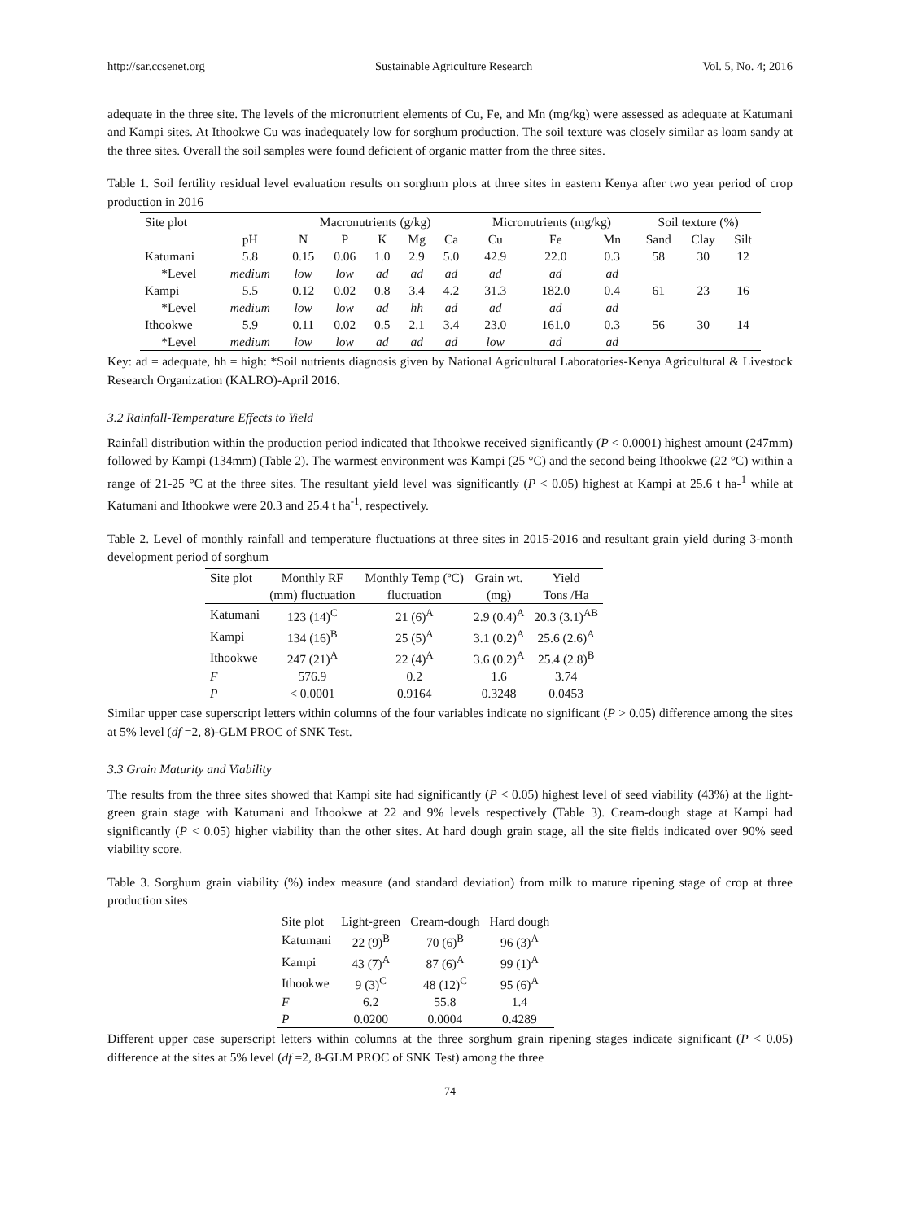http://sar.ccsenet.org Sustainable Agriculture Research Vol. 5, No. 4; 2016
adequate in the three site. The levels of the micronutrient elements of Cu, Fe, and Mn (mg/kg) were assessed as adequate at Katumani and Kampi sites. At Ithookwe Cu was inadequately low for sorghum production. The soil texture was closely similar as loam sandy at the three sites. Overall the soil samples were found deficient of organic matter from the three sites.
Table 1. Soil fertility residual level evaluation results on sorghum plots at three sites in eastern Kenya after two year period of crop production in 2016
| Site plot | | Macronutrients (g/kg) | | | | | Micronutrients (mg/kg) | | | Soil texture (%) | | |
| --- | --- | --- | --- | --- | --- | --- | --- | --- | --- | --- | --- | --- |
| | pH | N | P | K | Mg | Ca | Cu | Fe | Mn | Sand | Clay | Silt |
| Katumani | 5.8 | 0.15 | 0.06 | 1.0 | 2.9 | 5.0 | 42.9 | 22.0 | 0.3 | 58 | 30 | 12 |
| *Level | medium | low | low | ad | ad | ad | ad | ad | ad | | | |
| Kampi | 5.5 | 0.12 | 0.02 | 0.8 | 3.4 | 4.2 | 31.3 | 182.0 | 0.4 | 61 | 23 | 16 |
| *Level | medium | low | low | ad | hh | ad | ad | ad | ad | | | |
| Ithookwe | 5.9 | 0.11 | 0.02 | 0.5 | 2.1 | 3.4 | 23.0 | 161.0 | 0.3 | 56 | 30 | 14 |
| *Level | medium | low | low | ad | ad | ad | low | ad | ad | | | |
Key: ad = adequate, hh = high: *Soil nutrients diagnosis given by National Agricultural Laboratories-Kenya Agricultural & Livestock Research Organization (KALRO)-April 2016.
3.2 Rainfall-Temperature Effects to Yield
Rainfall distribution within the production period indicated that Ithookwe received significantly (P < 0.0001) highest amount (247mm) followed by Kampi (134mm) (Table 2). The warmest environment was Kampi (25 °C) and the second being Ithookwe (22 °C) within a range of 21-25 °C at the three sites. The resultant yield level was significantly (P < 0.05) highest at Kampi at 25.6 t ha-<sup>1</sup> while at Katumani and Ithookwe were 20.3 and 25.4 t ha<sup>-1</sup>, respectively.
Table 2. Level of monthly rainfall and temperature fluctuations at three sites in 2015-2016 and resultant grain yield during 3-month development period of sorghum
| Site plot | Monthly RF | Monthly Temp (ºC) | Grain wt. | Yield |
| | (mm) fluctuation | fluctuation | (mg) | Tons /Ha |
| Katumani | 123 (14)<sup>C</sup> | 21 (6)<sup>A</sup> | 2.9 (0.4)<sup>A</sup> | 20.3 (3.1)<sup>AB</sup> |
| Kampi | 134 (16)<sup>B</sup> | 25 (5)<sup>A</sup> | 3.1 (0.2)<sup>A</sup> | 25.6 (2.6)<sup>A</sup> |
| Ithookwe | 247 (21)<sup>A</sup> | 22 (4)<sup>A</sup> | 3.6 (0.2)<sup>A</sup> | 25.4 (2.8)<sup>B</sup> |
| F | 576.9 | 0.2 | 1.6 | 3.74 |
| P | < 0.0001 | 0.9164 | 0.3248 | 0.0453 |
Similar upper case superscript letters within columns of the four variables indicate no significant (P > 0.05) difference among the sites at 5% level (df =2, 8)-GLM PROC of SNK Test.
3.3 Grain Maturity and Viability
The results from the three sites showed that Kampi site had significantly (P < 0.05) highest level of seed viability (43%) at the light-green grain stage with Katumani and Ithookwe at 22 and 9% levels respectively (Table 3). Cream-dough stage at Kampi had significantly (P < 0.05) higher viability than the other sites. At hard dough grain stage, all the site fields indicated over 90% seed viability score.
Table 3. Sorghum grain viability (%) index measure (and standard deviation) from milk to mature ripening stage of crop at three production sites
| Site plot | Light-green | Cream-dough | Hard dough |
| Katumani | 22 (9)<sup>B</sup> | 70 (6)<sup>B</sup> | 96 (3)<sup>A</sup> |
| Kampi | 43 (7)<sup>A</sup> | 87 (6)<sup>A</sup> | 99 (1)<sup>A</sup> |
| Ithookwe | 9 (3)<sup>C</sup> | 48 (12)<sup>C</sup> | 95 (6)<sup>A</sup> |
| F | 6.2 | 55.8 | 1.4 |
| P | 0.0200 | 0.0004 | 0.4289 |
Different upper case superscript letters within columns at the three sorghum grain ripening stages indicate significant (P < 0.05) difference at the sites at 5% level (df =2, 8-GLM PROC of SNK Test) among the three
74